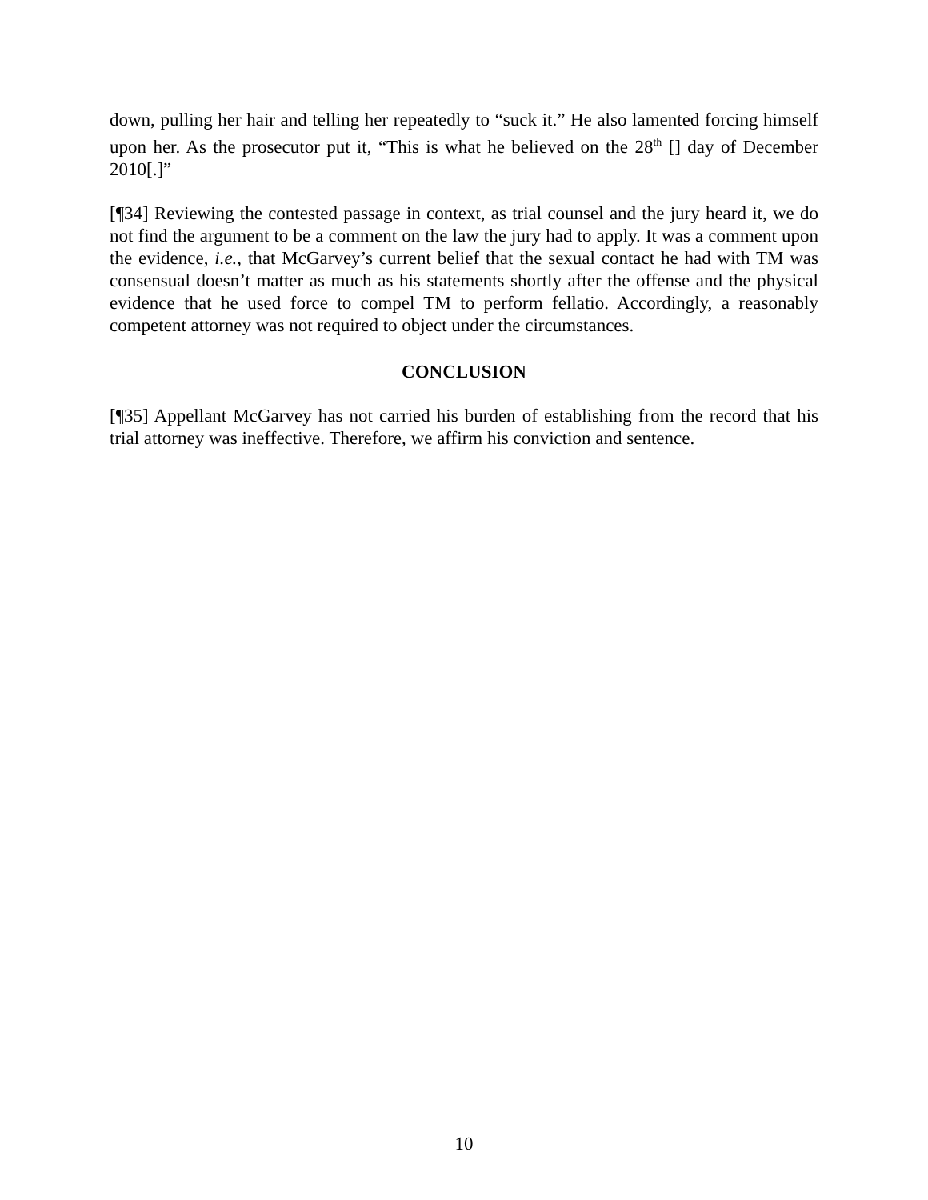down, pulling her hair and telling her repeatedly to “suck it.” He also lamented forcing himself upon her. As the prosecutor put it, “This is what he believed on the 28<sup>th</sup> [] day of December 2010[.]”
[¶34] Reviewing the contested passage in context, as trial counsel and the jury heard it, we do not find the argument to be a comment on the law the jury had to apply. It was a comment upon the evidence, i.e., that McGarvey’s current belief that the sexual contact he had with TM was consensual doesn’t matter as much as his statements shortly after the offense and the physical evidence that he used force to compel TM to perform fellatio. Accordingly, a reasonably competent attorney was not required to object under the circumstances.
CONCLUSION
[¶35] Appellant McGarvey has not carried his burden of establishing from the record that his trial attorney was ineffective. Therefore, we affirm his conviction and sentence.
10